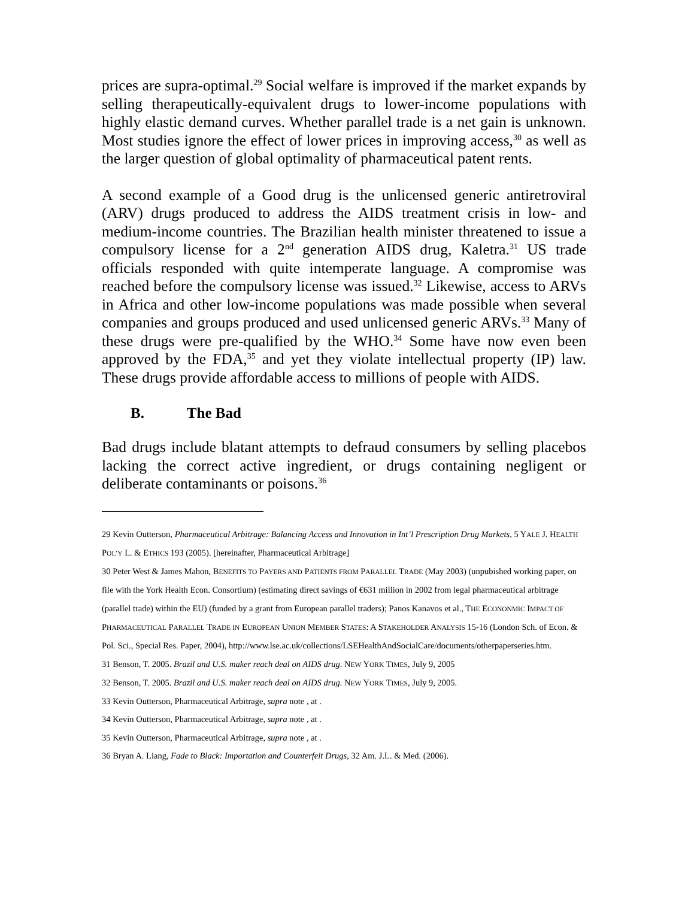prices are supra-optimal.<sup>29</sup> Social welfare is improved if the market expands by selling therapeutically-equivalent drugs to lower-income populations with highly elastic demand curves. Whether parallel trade is a net gain is unknown. Most studies ignore the effect of lower prices in improving access,<sup>30</sup> as well as the larger question of global optimality of pharmaceutical patent rents.
A second example of a Good drug is the unlicensed generic antiretroviral (ARV) drugs produced to address the AIDS treatment crisis in low- and medium-income countries. The Brazilian health minister threatened to issue a compulsory license for a 2<sup>nd</sup> generation AIDS drug, Kaletra.<sup>31</sup> US trade officials responded with quite intemperate language. A compromise was reached before the compulsory license was issued.<sup>32</sup> Likewise, access to ARVs in Africa and other low-income populations was made possible when several companies and groups produced and used unlicensed generic ARVs.<sup>33</sup> Many of these drugs were pre-qualified by the WHO.<sup>34</sup> Some have now even been approved by the FDA,<sup>35</sup> and yet they violate intellectual property (IP) law. These drugs provide affordable access to millions of people with AIDS.
B. The Bad
Bad drugs include blatant attempts to defraud consumers by selling placebos lacking the correct active ingredient, or drugs containing negligent or deliberate contaminants or poisons.<sup>36</sup>
29 Kevin Outterson, Pharmaceutical Arbitrage: Balancing Access and Innovation in Int’l Prescription Drug Markets, 5 YALE J. HEALTH POL’Y L. & ETHICS 193 (2005). [hereinafter, Pharmaceutical Arbitrage]
30 Peter West & James Mahon, BENEFITS TO PAYERS AND PATIENTS FROM PARALLEL TRADE (May 2003) (unpubished working paper, on file with the York Health Econ. Consortium) (estimating direct savings of €631 million in 2002 from legal pharmaceutical arbitrage (parallel trade) within the EU) (funded by a grant from European parallel traders); Panos Kanavos et al., THE ECONONMIC IMPACT OF PHARMACEUTICAL PARALLEL TRADE IN EUROPEAN UNION MEMBER STATES: A STAKEHOLDER ANALYSIS 15-16 (London Sch. of Econ. & Pol. Sci., Special Res. Paper, 2004), http://www.lse.ac.uk/collections/LSEHealthAndSocialCare/documents/otherpaperseries.htm.
31 Benson, T. 2005. Brazil and U.S. maker reach deal on AIDS drug. NEW YORK TIMES, July 9, 2005
32 Benson, T. 2005. Brazil and U.S. maker reach deal on AIDS drug. NEW YORK TIMES, July 9, 2005.
33 Kevin Outterson, Pharmaceutical Arbitrage, supra note , at .
34 Kevin Outterson, Pharmaceutical Arbitrage, supra note , at .
35 Kevin Outterson, Pharmaceutical Arbitrage, supra note , at .
36 Bryan A. Liang, Fade to Black: Importation and Counterfeit Drugs, 32 Am. J.L. & Med. (2006).